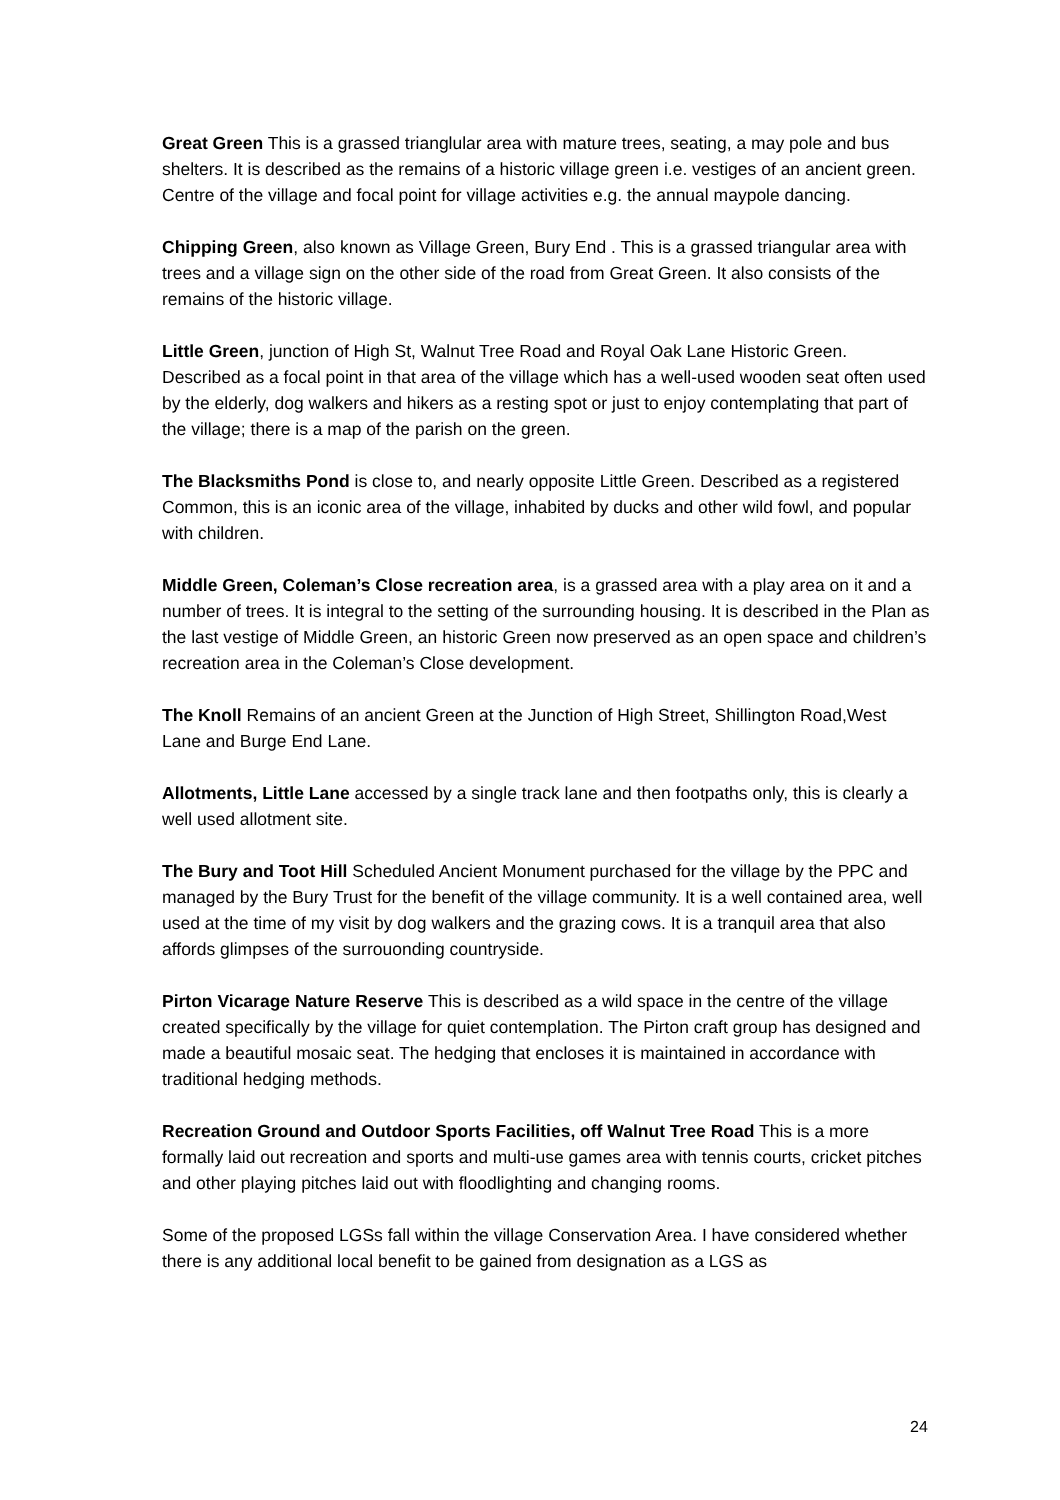Great Green This is a grassed trianglular area with mature trees, seating, a may pole and bus shelters. It is described as the remains of a historic village green i.e. vestiges of an ancient green. Centre of the village and focal point for village activities e.g. the annual maypole dancing.
Chipping Green, also known as Village Green, Bury End . This is a grassed triangular area with trees and a village sign on the other side of the road from Great Green. It also consists of the remains of the historic village.
Little Green, junction of High St, Walnut Tree Road and Royal Oak Lane Historic Green. Described as a focal point in that area of the village which has a well-used wooden seat often used by the elderly, dog walkers and hikers as a resting spot or just to enjoy contemplating that part of the village; there is a map of the parish on the green.
The Blacksmiths Pond is close to, and nearly opposite Little Green. Described as a registered Common, this is an iconic area of the village, inhabited by ducks and other wild fowl, and popular with children.
Middle Green, Coleman’s Close recreation area, is a grassed area with a play area on it and a number of trees. It is integral to the setting of the surrounding housing. It is described in the Plan as the last vestige of Middle Green, an historic Green now preserved as an open space and children’s recreation area in the Coleman’s Close development.
The Knoll Remains of an ancient Green at the Junction of High Street, Shillington Road,West Lane and Burge End Lane.
Allotments, Little Lane accessed by a single track lane and then footpaths only, this is clearly a well used allotment site.
The Bury and Toot Hill Scheduled Ancient Monument purchased for the village by the PPC and managed by the Bury Trust for the benefit of the village community. It is a well contained area, well used at the time of my visit by dog walkers and the grazing cows. It is a tranquil area that also affords glimpses of the surrouonding countryside.
Pirton Vicarage Nature Reserve This is described as a wild space in the centre of the village created specifically by the village for quiet contemplation. The Pirton craft group has designed and made a beautiful mosaic seat. The hedging that encloses it is maintained in accordance with traditional hedging methods.
Recreation Ground and Outdoor Sports Facilities, off Walnut Tree Road This is a more formally laid out recreation and sports and multi-use games area with tennis courts, cricket pitches and other playing pitches laid out with floodlighting and changing rooms.
Some of the proposed LGSs fall within the village Conservation Area. I have considered whether there is any additional local benefit to be gained from designation as a LGS as
24